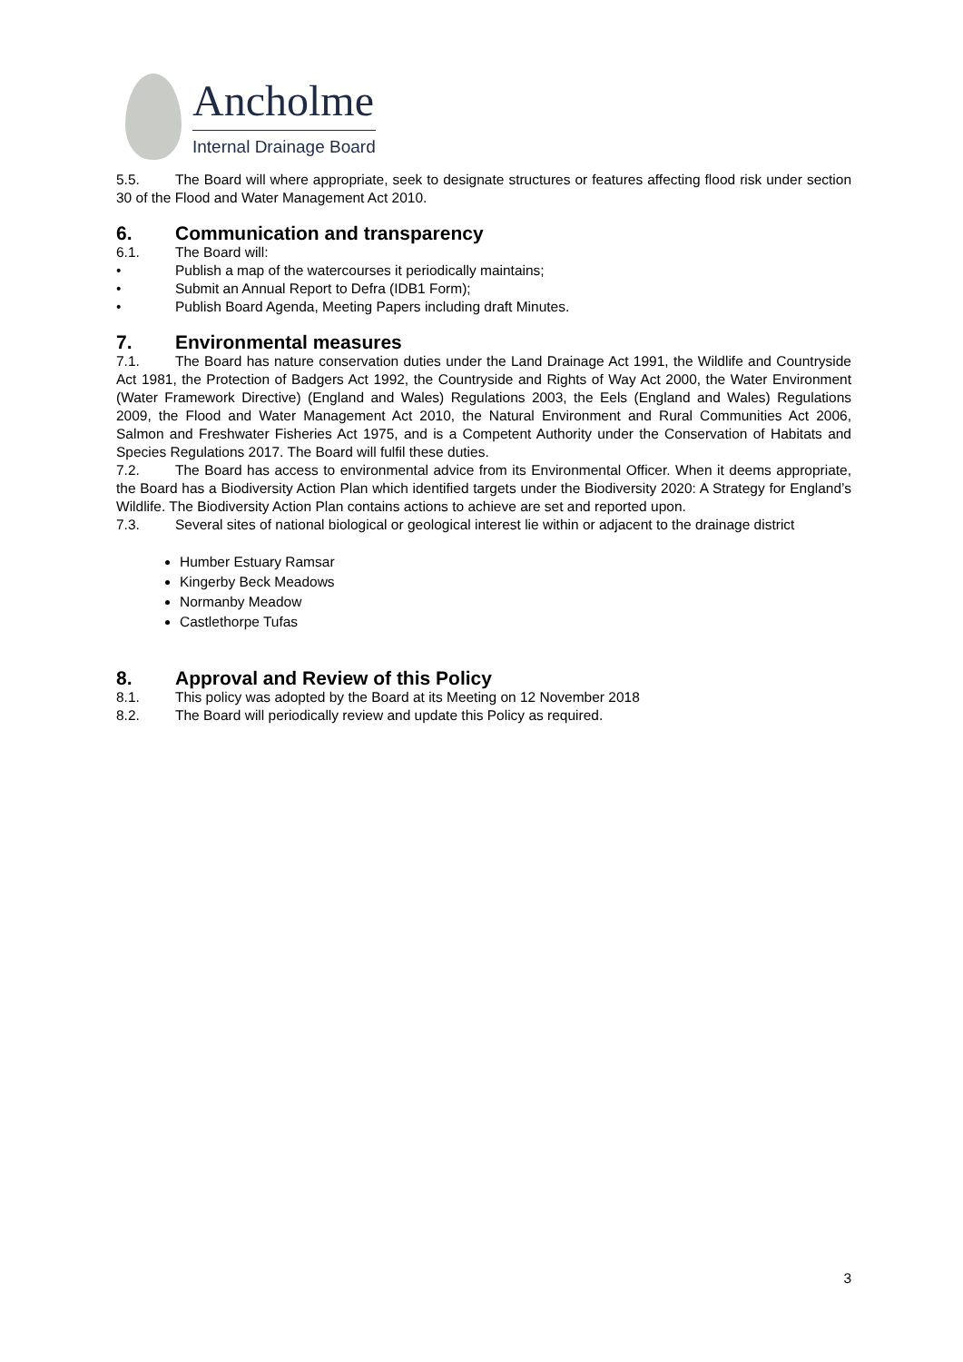Ancholme
Internal Drainage Board
5.5. The Board will where appropriate, seek to designate structures or features affecting flood risk under section 30 of the Flood and Water Management Act 2010.
6. Communication and transparency
6.1. The Board will:
• Publish a map of the watercourses it periodically maintains;
• Submit an Annual Report to Defra (IDB1 Form);
• Publish Board Agenda, Meeting Papers including draft Minutes.
7. Environmental measures
7.1. The Board has nature conservation duties under the Land Drainage Act 1991, the Wildlife and Countryside Act 1981, the Protection of Badgers Act 1992, the Countryside and Rights of Way Act 2000, the Water Environment (Water Framework Directive) (England and Wales) Regulations 2003, the Eels (England and Wales) Regulations 2009, the Flood and Water Management Act 2010, the Natural Environment and Rural Communities Act 2006, Salmon and Freshwater Fisheries Act 1975, and is a Competent Authority under the Conservation of Habitats and Species Regulations 2017. The Board will fulfil these duties.
7.2. The Board has access to environmental advice from its Environmental Officer. When it deems appropriate, the Board has a Biodiversity Action Plan which identified targets under the Biodiversity 2020: A Strategy for England’s Wildlife. The Biodiversity Action Plan contains actions to achieve are set and reported upon.
7.3. Several sites of national biological or geological interest lie within or adjacent to the drainage district
Humber Estuary Ramsar
Kingerby Beck Meadows
Normanby Meadow
Castlethorpe Tufas
8. Approval and Review of this Policy
8.1. This policy was adopted by the Board at its Meeting on 12 November 2018
8.2. The Board will periodically review and update this Policy as required.
3